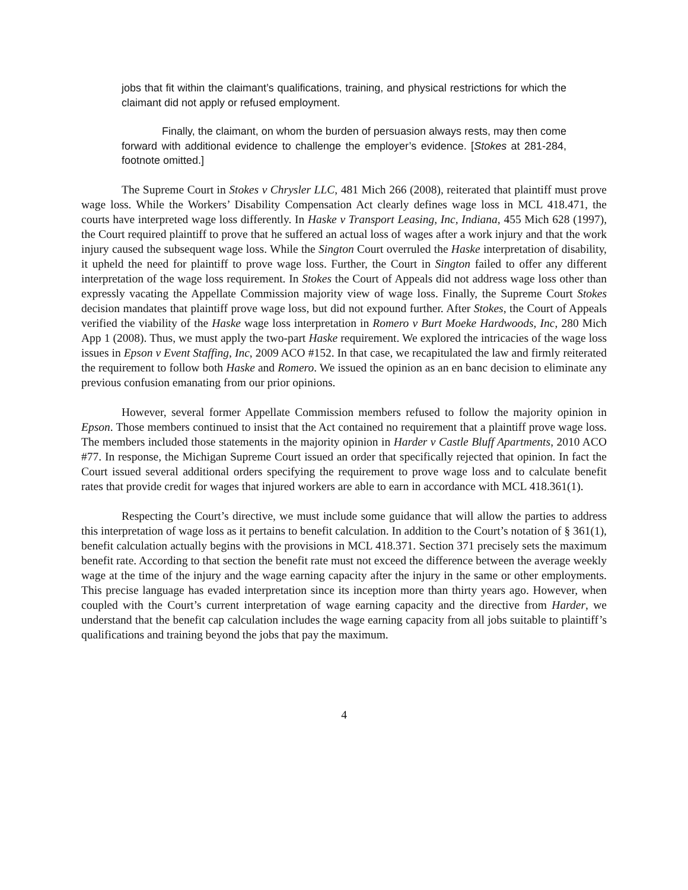jobs that fit within the claimant’s qualifications, training, and physical restrictions for which the claimant did not apply or refused employment.
Finally, the claimant, on whom the burden of persuasion always rests, may then come forward with additional evidence to challenge the employer’s evidence. [Stokes at 281-284, footnote omitted.]
The Supreme Court in Stokes v Chrysler LLC, 481 Mich 266 (2008), reiterated that plaintiff must prove wage loss. While the Workers’ Disability Compensation Act clearly defines wage loss in MCL 418.471, the courts have interpreted wage loss differently. In Haske v Transport Leasing, Inc, Indiana, 455 Mich 628 (1997), the Court required plaintiff to prove that he suffered an actual loss of wages after a work injury and that the work injury caused the subsequent wage loss. While the Sington Court overruled the Haske interpretation of disability, it upheld the need for plaintiff to prove wage loss. Further, the Court in Sington failed to offer any different interpretation of the wage loss requirement. In Stokes the Court of Appeals did not address wage loss other than expressly vacating the Appellate Commission majority view of wage loss. Finally, the Supreme Court Stokes decision mandates that plaintiff prove wage loss, but did not expound further. After Stokes, the Court of Appeals verified the viability of the Haske wage loss interpretation in Romero v Burt Moeke Hardwoods, Inc, 280 Mich App 1 (2008). Thus, we must apply the two-part Haske requirement. We explored the intricacies of the wage loss issues in Epson v Event Staffing, Inc, 2009 ACO #152. In that case, we recapitulated the law and firmly reiterated the requirement to follow both Haske and Romero. We issued the opinion as an en banc decision to eliminate any previous confusion emanating from our prior opinions.
However, several former Appellate Commission members refused to follow the majority opinion in Epson. Those members continued to insist that the Act contained no requirement that a plaintiff prove wage loss. The members included those statements in the majority opinion in Harder v Castle Bluff Apartments, 2010 ACO #77. In response, the Michigan Supreme Court issued an order that specifically rejected that opinion. In fact the Court issued several additional orders specifying the requirement to prove wage loss and to calculate benefit rates that provide credit for wages that injured workers are able to earn in accordance with MCL 418.361(1).
Respecting the Court’s directive, we must include some guidance that will allow the parties to address this interpretation of wage loss as it pertains to benefit calculation. In addition to the Court’s notation of § 361(1), benefit calculation actually begins with the provisions in MCL 418.371. Section 371 precisely sets the maximum benefit rate. According to that section the benefit rate must not exceed the difference between the average weekly wage at the time of the injury and the wage earning capacity after the injury in the same or other employments. This precise language has evaded interpretation since its inception more than thirty years ago. However, when coupled with the Court’s current interpretation of wage earning capacity and the directive from Harder, we understand that the benefit cap calculation includes the wage earning capacity from all jobs suitable to plaintiff’s qualifications and training beyond the jobs that pay the maximum.
4